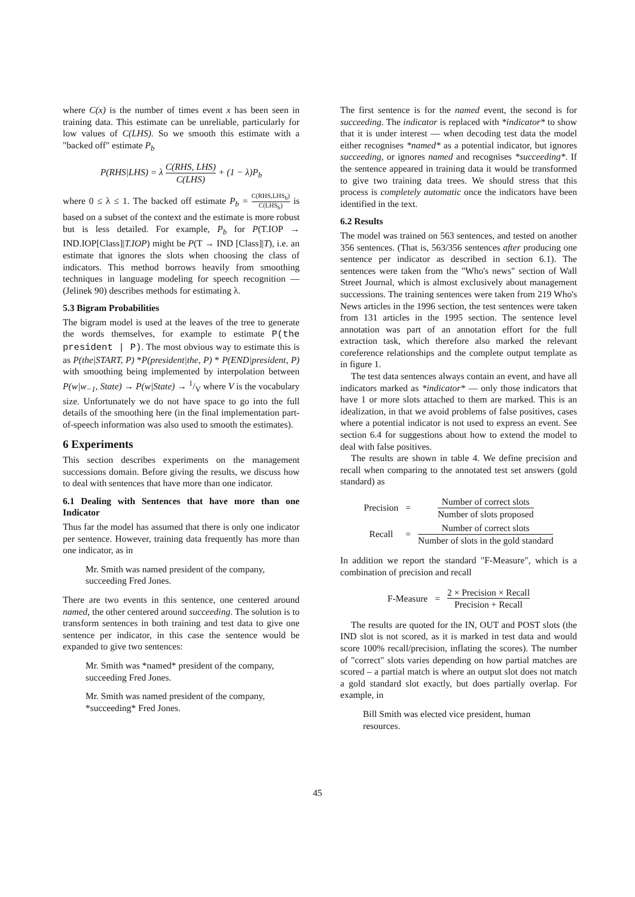where C(x) is the number of times event x has been seen in training data. This estimate can be unreliable, particularly for low values of C(LHS). So we smooth this estimate with a "backed off" estimate P<sub>b</sub>
P(RHS|LHS) = λ C(RHS, LHS) C(LHS) + (1 − λ)P<sub>b</sub>
where 0 ≤ λ ≤ 1. The backed off estimate P<sub>b</sub> = C(RHS,LHS<sub>b</sub>) C(LHS<sub>b</sub>) is based on a subset of the context and the estimate is more robust but is less detailed. For example, P<sub>b</sub> for P(T.IOP → IND.IOP[Class]|T.IOP) might be P(T → IND [Class]|T), i.e. an estimate that ignores the slots when choosing the class of indicators. This method borrows heavily from smoothing techniques in language modeling for speech recognition — (Jelinek 90) describes methods for estimating λ.
5.3 Bigram Probabilities
The bigram model is used at the leaves of the tree to generate the words themselves, for example to estimate P(the president | P). The most obvious way to estimate this is as P(the|START, P) *P(president|the, P) * P(END|president, P) with smoothing being implemented by interpolation between P(w|w<sub>−1</sub>, State) → P(w|State) → 1/V where V is the vocabulary size. Unfortunately we do not have space to go into the full details of the smoothing here (in the final implementation part-of-speech information was also used to smooth the estimates).
6 Experiments
This section describes experiments on the management successions domain. Before giving the results, we discuss how to deal with sentences that have more than one indicator.
6.1 Dealing with Sentences that have more than one Indicator
Thus far the model has assumed that there is only one indicator per sentence. However, training data frequently has more than one indicator, as in
Mr. Smith was named president of the company, succeeding Fred Jones.
There are two events in this sentence, one centered around named, the other centered around succeeding. The solution is to transform sentences in both training and test data to give one sentence per indicator, in this case the sentence would be expanded to give two sentences:
Mr. Smith was *named* president of the company, succeeding Fred Jones.
Mr. Smith was named president of the company, *succeeding* Fred Jones.
The first sentence is for the named event, the second is for succeeding. The indicator is replaced with *indicator* to show that it is under interest — when decoding test data the model either recognises *named* as a potential indicator, but ignores succeeding, or ignores named and recognises *succeeding*. If the sentence appeared in training data it would be transformed to give two training data trees. We should stress that this process is completely automatic once the indicators have been identified in the text.
6.2 Results
The model was trained on 563 sentences, and tested on another 356 sentences. (That is, 563/356 sentences after producing one sentence per indicator as described in section 6.1). The sentences were taken from the "Who's news" section of Wall Street Journal, which is almost exclusively about management successions. The training sentences were taken from 219 Who's News articles in the 1996 section, the test sentences were taken from 131 articles in the 1995 section. The sentence level annotation was part of an annotation effort for the full extraction task, which therefore also marked the relevant coreference relationships and the complete output template as in figure 1.
The test data sentences always contain an event, and have all indicators marked as *indicator* — only those indicators that have 1 or more slots attached to them are marked. This is an idealization, in that we avoid problems of false positives, cases where a potential indicator is not used to express an event. See section 6.4 for suggestions about how to extend the model to deal with false positives.
The results are shown in table 4. We define precision and recall when comparing to the annotated test set answers (gold standard) as
| Precision | = | Number of correct slots Number of slots proposed |
| Recall | = | Number of correct slots Number of slots in the gold standard |
In addition we report the standard "F-Measure", which is a combination of precision and recall
| F-Measure | = | 2 × Precision × Recall Precision + Recall |
The results are quoted for the IN, OUT and POST slots (the IND slot is not scored, as it is marked in test data and would score 100% recall/precision, inflating the scores). The number of "correct" slots varies depending on how partial matches are scored – a partial match is where an output slot does not match a gold standard slot exactly, but does partially overlap. For example, in
Bill Smith was elected vice president, human resources.
45